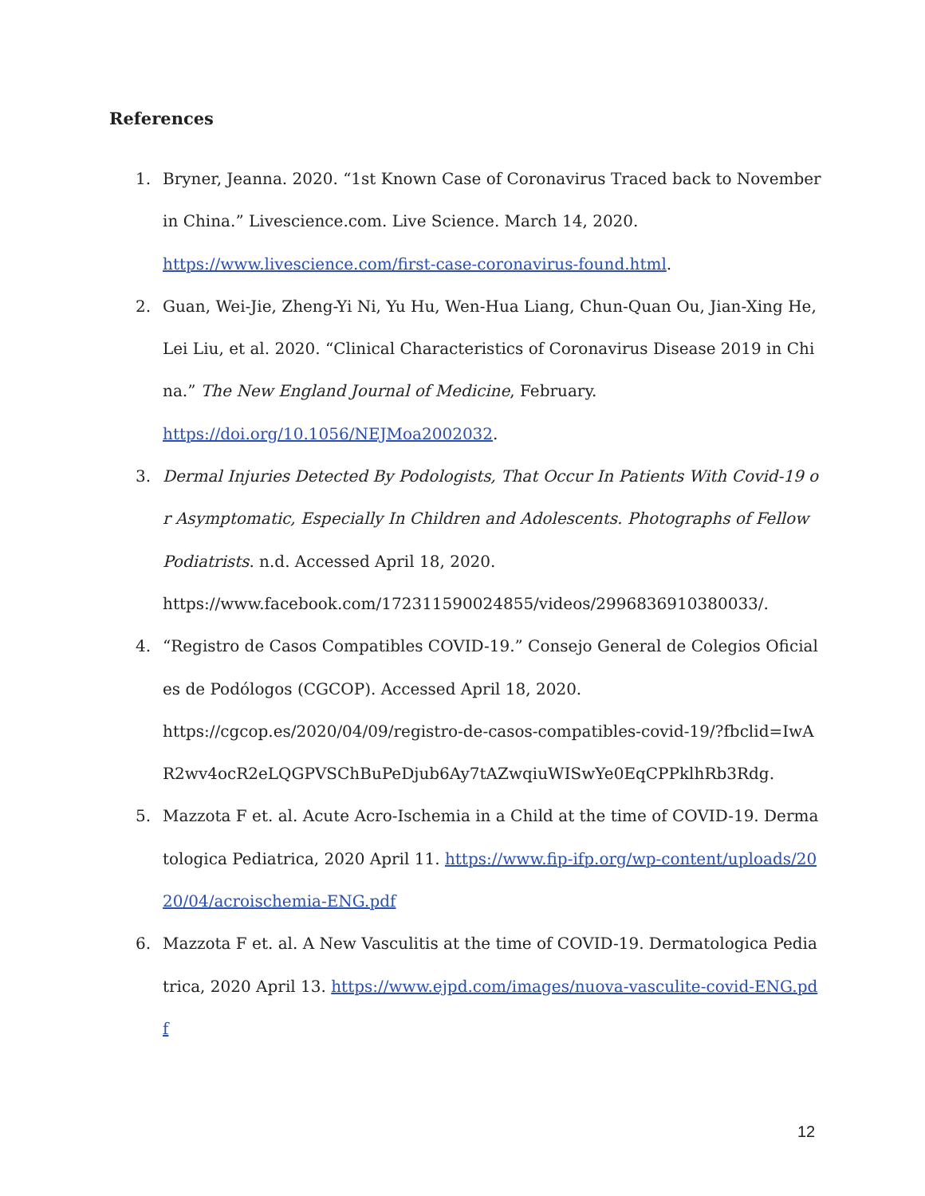References
1. Bryner, Jeanna. 2020. “1st Known Case of Coronavirus Traced back to November in China.” Livescience.com. Live Science. March 14, 2020.
https://www.livescience.com/first-case-coronavirus-found.html.
2. Guan, Wei-Jie, Zheng-Yi Ni, Yu Hu, Wen-Hua Liang, Chun-Quan Ou, Jian-Xing He, Lei Liu, et al. 2020. “Clinical Characteristics of Coronavirus Disease 2019 in China.” The New England Journal of Medicine, February.
https://doi.org/10.1056/NEJMoa2002032.
3. Dermal Injuries Detected By Podologists, That Occur In Patients With Covid-19 or Asymptomatic, Especially In Children and Adolescents. Photographs of Fellow Podiatrists. n.d. Accessed April 18, 2020.
https://www.facebook.com/172311590024855/videos/2996836910380033/.
4. “Registro de Casos Compatibles COVID-19.” Consejo General de Colegios Oficiales de Podólogos (CGCOP). Accessed April 18, 2020.
https://cgcop.es/2020/04/09/registro-de-casos-compatibles-covid-19/?fbclid=IwAR2wv4ocR2eLQGPVSChBuPeDjub6Ay7tAZwqiuWISwYe0EqCPPklhRb3Rdg.
5. Mazzota F et. al. Acute Acro-Ischemia in a Child at the time of COVID-19. Dermatologica Pediatrica, 2020 April 11. https://www.fip-ifp.org/wp-content/uploads/2020/04/acroischemia-ENG.pdf
6. Mazzota F et. al. A New Vasculitis at the time of COVID-19. Dermatologica Pediatrica, 2020 April 13. https://www.ejpd.com/images/nuova-vasculite-covid-ENG.pdf
12